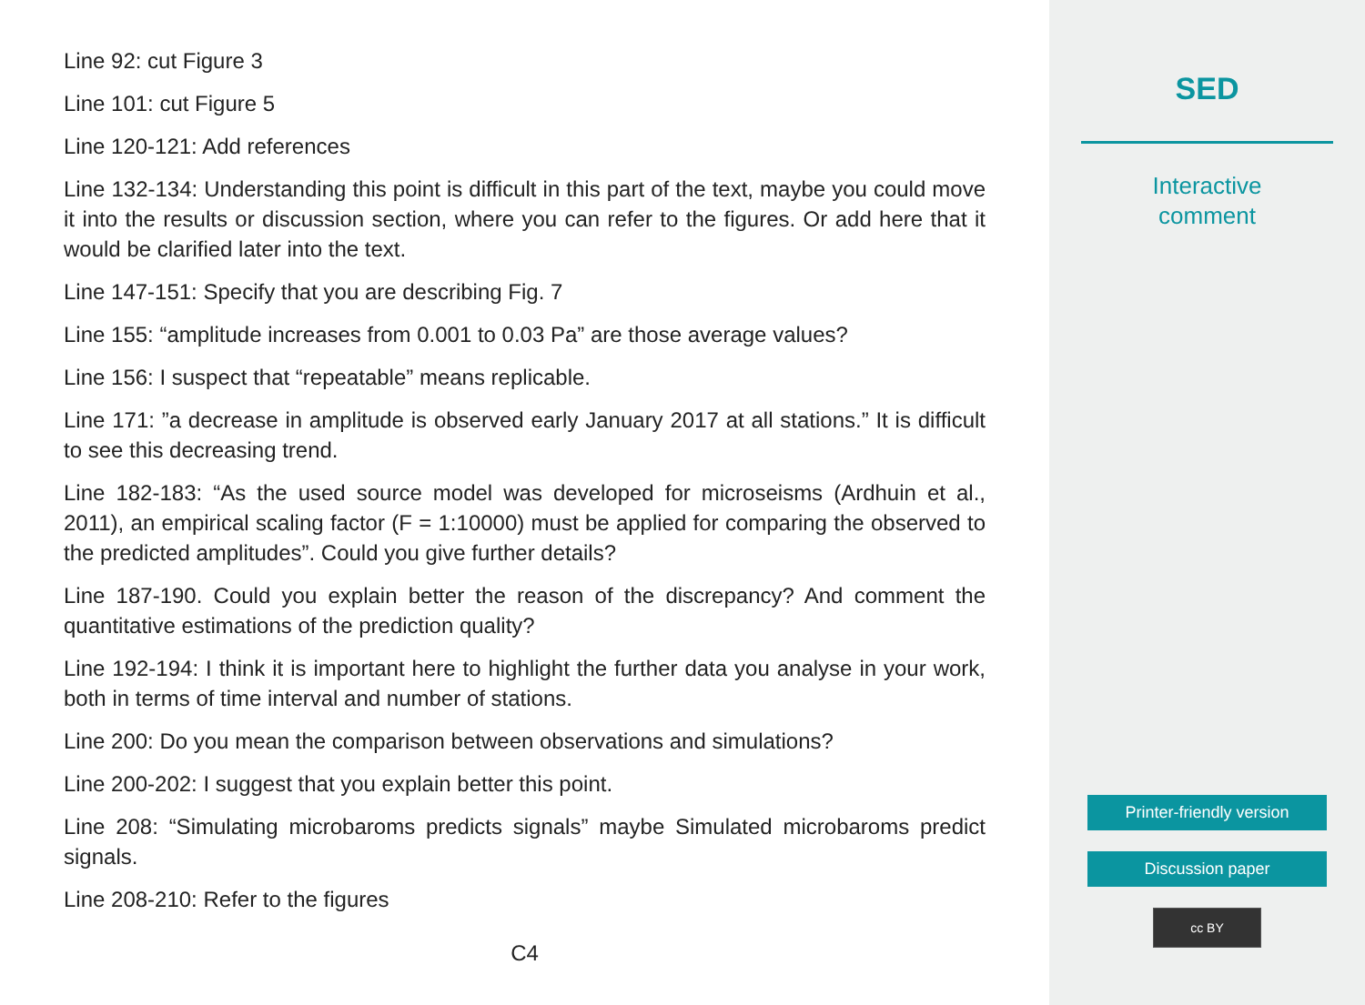Line 92: cut Figure 3
Line 101: cut Figure 5
Line 120-121: Add references
Line 132-134: Understanding this point is difficult in this part of the text, maybe you could move it into the results or discussion section, where you can refer to the figures. Or add here that it would be clarified later into the text.
Line 147-151: Specify that you are describing Fig. 7
Line 155: “amplitude increases from 0.001 to 0.03 Pa” are those average values?
Line 156: I suspect that “repeatable” means replicable.
Line 171: ”a decrease in amplitude is observed early January 2017 at all stations.” It is difficult to see this decreasing trend.
Line 182-183: “As the used source model was developed for microseisms (Ardhuin et al., 2011), an empirical scaling factor (F = 1:10000) must be applied for comparing the observed to the predicted amplitudes”. Could you give further details?
Line 187-190. Could you explain better the reason of the discrepancy? And comment the quantitative estimations of the prediction quality?
Line 192-194: I think it is important here to highlight the further data you analyse in your work, both in terms of time interval and number of stations.
Line 200: Do you mean the comparison between observations and simulations?
Line 200-202: I suggest that you explain better this point.
Line 208: “Simulating microbaroms predicts signals” maybe Simulated microbaroms predict signals.
Line 208-210: Refer to the figures
C4
SED
Interactive
comment
Printer-friendly version
Discussion paper
cc BY